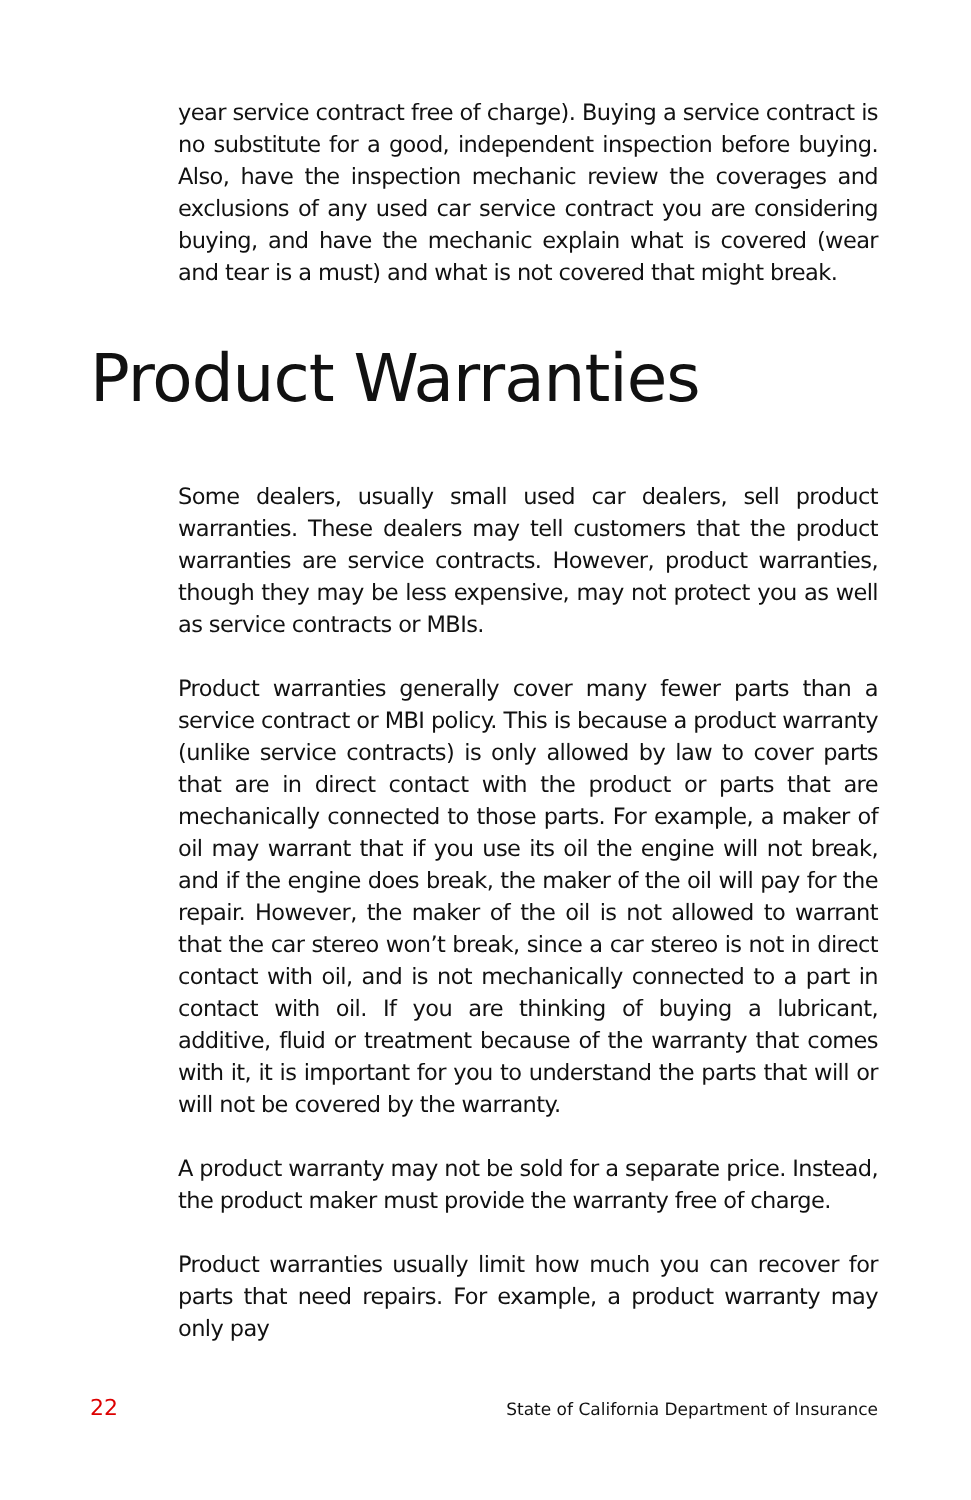year service contract free of charge). Buying a service contract is no substitute for a good, independent inspection before buying. Also, have the inspection mechanic review the coverages and exclusions of any used car service contract you are considering buying, and have the mechanic explain what is covered (wear and tear is a must) and what is not covered that might break.
Product Warranties
Some dealers, usually small used car dealers, sell product warranties. These dealers may tell customers that the product warranties are service contracts. However, product warranties, though they may be less expensive, may not protect you as well as service contracts or MBIs.
Product warranties generally cover many fewer parts than a service contract or MBI policy. This is because a product warranty (unlike service contracts) is only allowed by law to cover parts that are in direct contact with the product or parts that are mechanically connected to those parts. For example, a maker of oil may warrant that if you use its oil the engine will not break, and if the engine does break, the maker of the oil will pay for the repair. However, the maker of the oil is not allowed to warrant that the car stereo won’t break, since a car stereo is not in direct contact with oil, and is not mechanically connected to a part in contact with oil. If you are thinking of buying a lubricant, additive, fluid or treatment because of the warranty that comes with it, it is important for you to understand the parts that will or will not be covered by the warranty.
A product warranty may not be sold for a separate price. Instead, the product maker must provide the warranty free of charge.
Product warranties usually limit how much you can recover for parts that need repairs. For example, a product warranty may only pay
22 State of California Department of Insurance